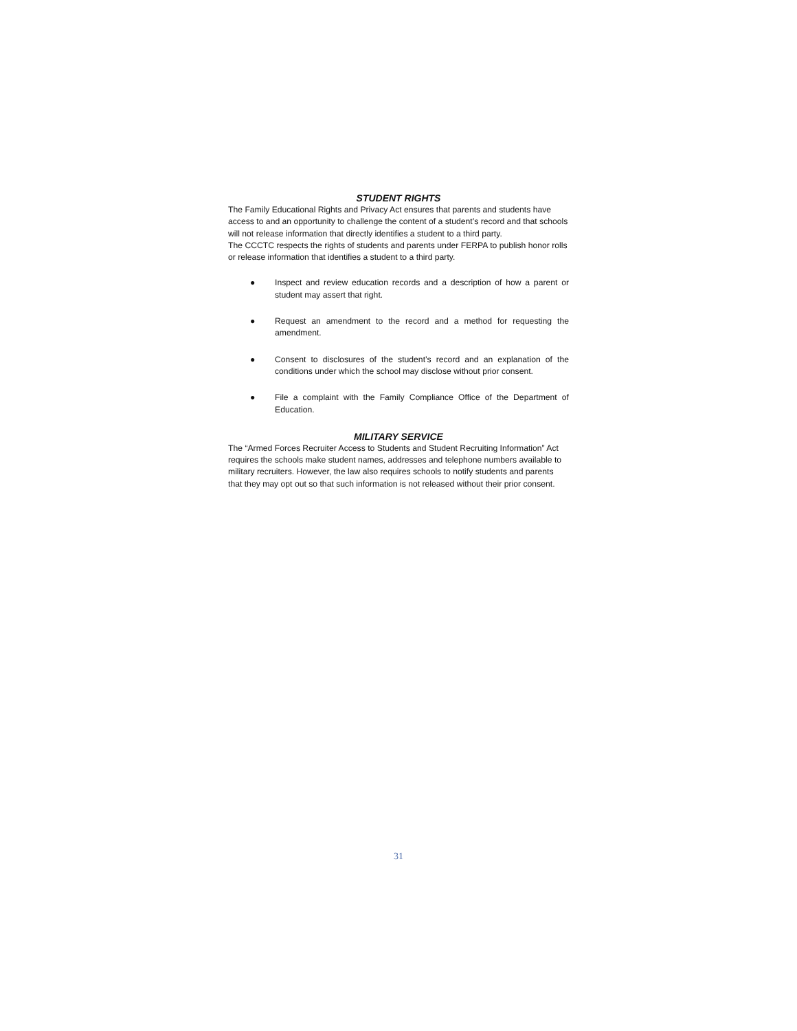STUDENT RIGHTS
The Family Educational Rights and Privacy Act ensures that parents and students have access to and an opportunity to challenge the content of a student’s record and that schools will not release information that directly identifies a student to a third party.
The CCCTC respects the rights of students and parents under FERPA to publish honor rolls or release information that identifies a student to a third party.
● Inspect and review education records and a description of how a parent or student may assert that right.
● Request an amendment to the record and a method for requesting the amendment.
● Consent to disclosures of the student’s record and an explanation of the conditions under which the school may disclose without prior consent.
● File a complaint with the Family Compliance Office of the Department of Education.
MILITARY SERVICE
The “Armed Forces Recruiter Access to Students and Student Recruiting Information” Act requires the schools make student names, addresses and telephone numbers available to military recruiters. However, the law also requires schools to notify students and parents that they may opt out so that such information is not released without their prior consent.
31